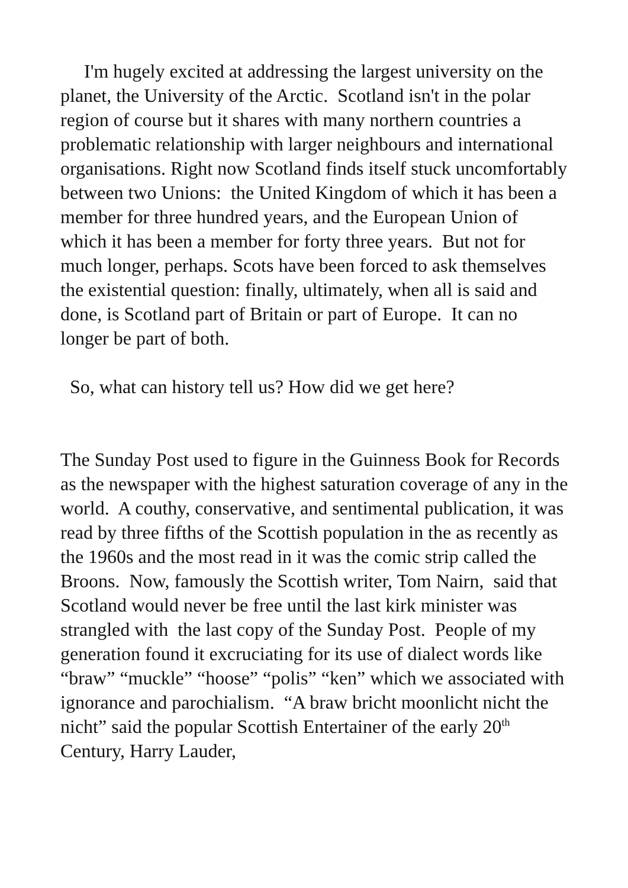I'm hugely excited at addressing the largest university on the planet, the University of the Arctic. Scotland isn't in the polar region of course but it shares with many northern countries a problematic relationship with larger neighbours and international organisations. Right now Scotland finds itself stuck uncomfortably between two Unions: the United Kingdom of which it has been a member for three hundred years, and the European Union of which it has been a member for forty three years. But not for much longer, perhaps. Scots have been forced to ask themselves the existential question: finally, ultimately, when all is said and done, is Scotland part of Britain or part of Europe. It can no longer be part of both.
So, what can history tell us? How did we get here?
The Sunday Post used to figure in the Guinness Book for Records as the newspaper with the highest saturation coverage of any in the world. A couthy, conservative, and sentimental publication, it was read by three fifths of the Scottish population in the as recently as the 1960s and the most read in it was the comic strip called the Broons. Now, famously the Scottish writer, Tom Nairn, said that Scotland would never be free until the last kirk minister was strangled with the last copy of the Sunday Post. People of my generation found it excruciating for its use of dialect words like “braw” “muckle” “hoose” “polis” “ken” which we associated with ignorance and parochialism. “A braw bricht moonlicht nicht the nicht” said the popular Scottish Entertainer of the early 20<sup>th</sup> Century, Harry Lauder,